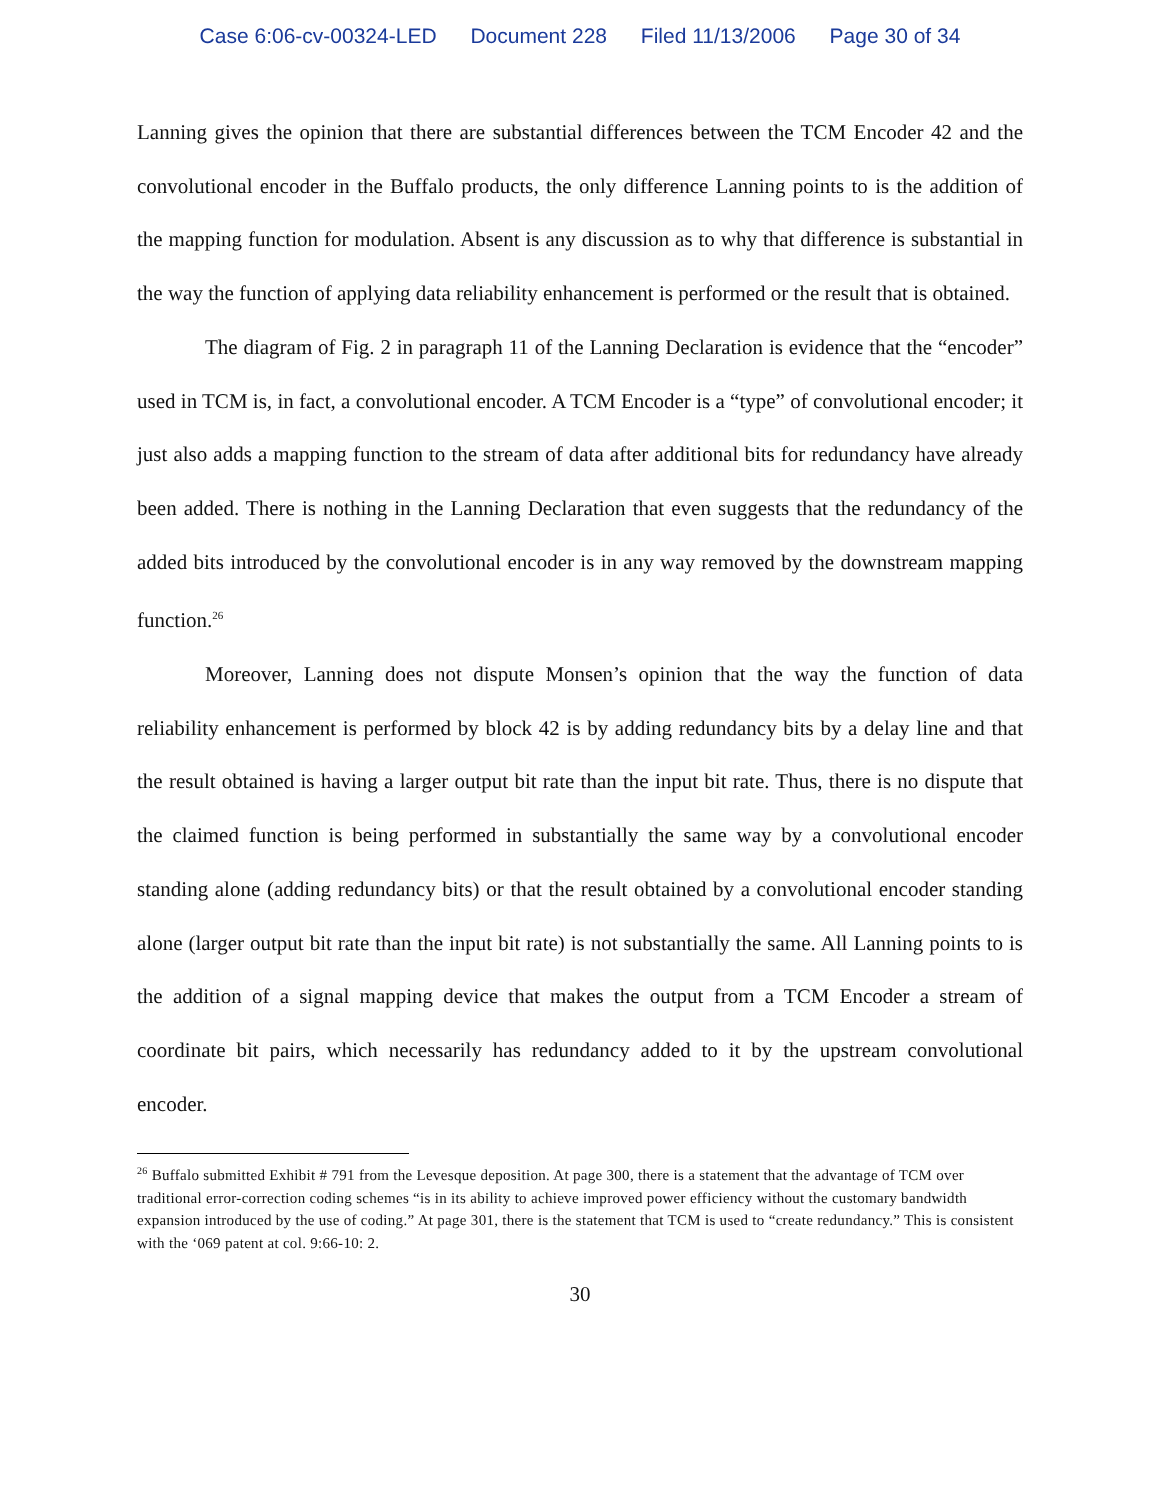Case 6:06-cv-00324-LED Document 228 Filed 11/13/2006 Page 30 of 34
Lanning gives the opinion that there are substantial differences between the TCM Encoder 42 and the convolutional encoder in the Buffalo products, the only difference Lanning points to is the addition of the mapping function for modulation. Absent is any discussion as to why that difference is substantial in the way the function of applying data reliability enhancement is performed or the result that is obtained.
The diagram of Fig. 2 in paragraph 11 of the Lanning Declaration is evidence that the “encoder” used in TCM is, in fact, a convolutional encoder. A TCM Encoder is a “type” of convolutional encoder; it just also adds a mapping function to the stream of data after additional bits for redundancy have already been added. There is nothing in the Lanning Declaration that even suggests that the redundancy of the added bits introduced by the convolutional encoder is in any way removed by the downstream mapping function.<sup>26</sup>
Moreover, Lanning does not dispute Monsen’s opinion that the way the function of data reliability enhancement is performed by block 42 is by adding redundancy bits by a delay line and that the result obtained is having a larger output bit rate than the input bit rate. Thus, there is no dispute that the claimed function is being performed in substantially the same way by a convolutional encoder standing alone (adding redundancy bits) or that the result obtained by a convolutional encoder standing alone (larger output bit rate than the input bit rate) is not substantially the same. All Lanning points to is the addition of a signal mapping device that makes the output from a TCM Encoder a stream of coordinate bit pairs, which necessarily has redundancy added to it by the upstream convolutional encoder.
<sup>26</sup> Buffalo submitted Exhibit # 791 from the Levesque deposition. At page 300, there is a statement that the advantage of TCM over traditional error-correction coding schemes “is in its ability to achieve improved power efficiency without the customary bandwidth expansion introduced by the use of coding.” At page 301, there is the statement that TCM is used to “create redundancy.” This is consistent with the ‘069 patent at col. 9:66-10: 2.
30